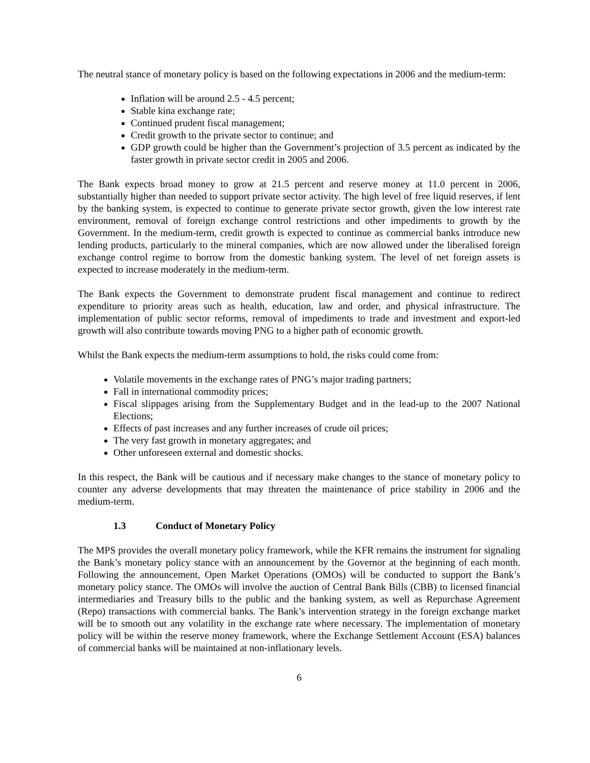The neutral stance of monetary policy is based on the following expectations in 2006 and the medium-term:
Inflation will be around 2.5 - 4.5 percent;
Stable kina exchange rate;
Continued prudent fiscal management;
Credit growth to the private sector to continue; and
GDP growth could be higher than the Government’s projection of 3.5 percent as indicated by the faster growth in private sector credit in 2005 and 2006.
The Bank expects broad money to grow at 21.5 percent and reserve money at 11.0 percent in 2006, substantially higher than needed to support private sector activity. The high level of free liquid reserves, if lent by the banking system, is expected to continue to generate private sector growth, given the low interest rate environment, removal of foreign exchange control restrictions and other impediments to growth by the Government. In the medium-term, credit growth is expected to continue as commercial banks introduce new lending products, particularly to the mineral companies, which are now allowed under the liberalised foreign exchange control regime to borrow from the domestic banking system. The level of net foreign assets is expected to increase moderately in the medium-term.
The Bank expects the Government to demonstrate prudent fiscal management and continue to redirect expenditure to priority areas such as health, education, law and order, and physical infrastructure. The implementation of public sector reforms, removal of impediments to trade and investment and export-led growth will also contribute towards moving PNG to a higher path of economic growth.
Whilst the Bank expects the medium-term assumptions to hold, the risks could come from:
Volatile movements in the exchange rates of PNG’s major trading partners;
Fall in international commodity prices;
Fiscal slippages arising from the Supplementary Budget and in the lead-up to the 2007 National Elections;
Effects of past increases and any further increases of crude oil prices;
The very fast growth in monetary aggregates; and
Other unforeseen external and domestic shocks.
In this respect, the Bank will be cautious and if necessary make changes to the stance of monetary policy to counter any adverse developments that may threaten the maintenance of price stability in 2006 and the medium-term.
1.3 Conduct of Monetary Policy
The MPS provides the overall monetary policy framework, while the KFR remains the instrument for signaling the Bank’s monetary policy stance with an announcement by the Governor at the beginning of each month. Following the announcement, Open Market Operations (OMOs) will be conducted to support the Bank’s monetary policy stance. The OMOs will involve the auction of Central Bank Bills (CBB) to licensed financial intermediaries and Treasury bills to the public and the banking system, as well as Repurchase Agreement (Repo) transactions with commercial banks. The Bank’s intervention strategy in the foreign exchange market will be to smooth out any volatility in the exchange rate where necessary. The implementation of monetary policy will be within the reserve money framework, where the Exchange Settlement Account (ESA) balances of commercial banks will be maintained at non-inflationary levels.
6